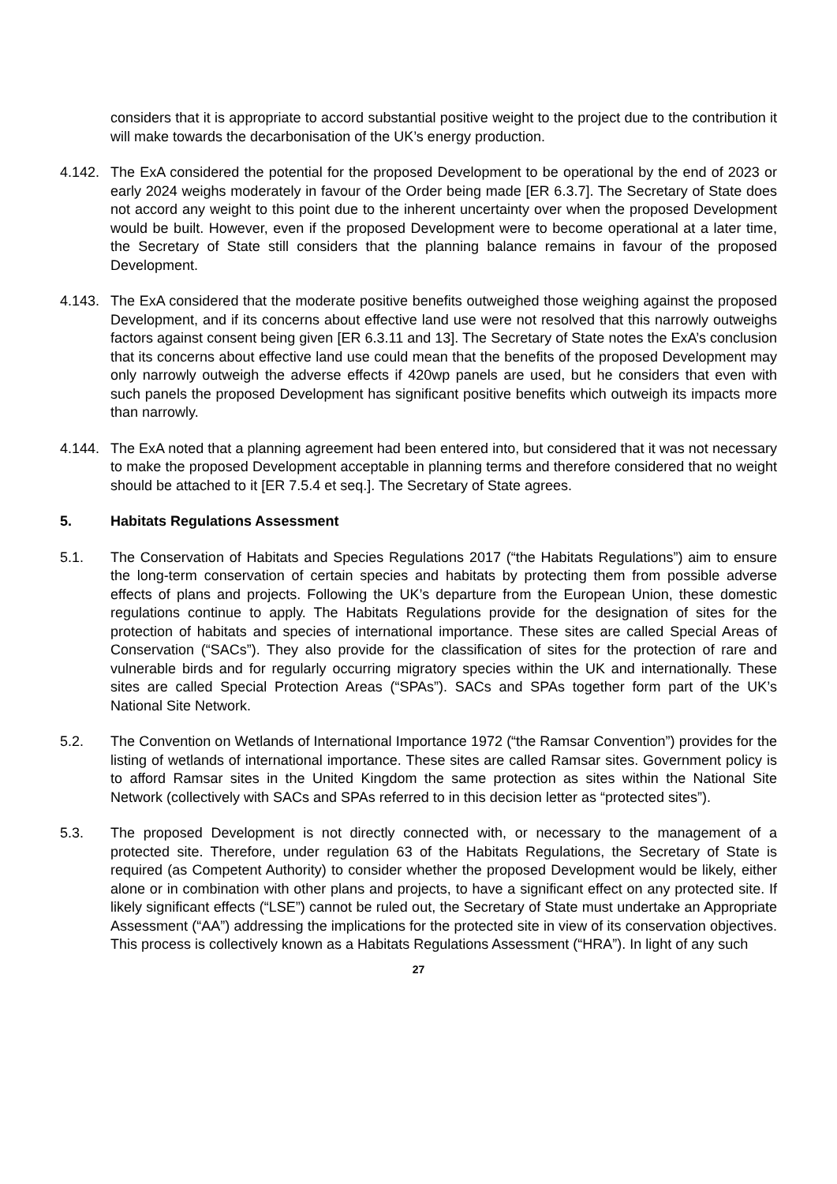considers that it is appropriate to accord substantial positive weight to the project due to the contribution it will make towards the decarbonisation of the UK’s energy production.
4.142.
The ExA considered the potential for the proposed Development to be operational by the end of 2023 or early 2024 weighs moderately in favour of the Order being made [ER 6.3.7]. The Secretary of State does not accord any weight to this point due to the inherent uncertainty over when the proposed Development would be built. However, even if the proposed Development were to become operational at a later time, the Secretary of State still considers that the planning balance remains in favour of the proposed Development.
4.143.
The ExA considered that the moderate positive benefits outweighed those weighing against the proposed Development, and if its concerns about effective land use were not resolved that this narrowly outweighs factors against consent being given [ER 6.3.11 and 13]. The Secretary of State notes the ExA’s conclusion that its concerns about effective land use could mean that the benefits of the proposed Development may only narrowly outweigh the adverse effects if 420wp panels are used, but he considers that even with such panels the proposed Development has significant positive benefits which outweigh its impacts more than narrowly.
4.144.
The ExA noted that a planning agreement had been entered into, but considered that it was not necessary to make the proposed Development acceptable in planning terms and therefore considered that no weight should be attached to it [ER 7.5.4 et seq.]. The Secretary of State agrees.
5. Habitats Regulations Assessment
5.1. The Conservation of Habitats and Species Regulations 2017 (“the Habitats Regulations”) aim to ensure the long-term conservation of certain species and habitats by protecting them from possible adverse effects of plans and projects. Following the UK’s departure from the European Union, these domestic regulations continue to apply. The Habitats Regulations provide for the designation of sites for the protection of habitats and species of international importance. These sites are called Special Areas of Conservation (“SACs”). They also provide for the classification of sites for the protection of rare and vulnerable birds and for regularly occurring migratory species within the UK and internationally. These sites are called Special Protection Areas (“SPAs”). SACs and SPAs together form part of the UK’s National Site Network.
5.2. The Convention on Wetlands of International Importance 1972 (“the Ramsar Convention”) provides for the listing of wetlands of international importance. These sites are called Ramsar sites. Government policy is to afford Ramsar sites in the United Kingdom the same protection as sites within the National Site Network (collectively with SACs and SPAs referred to in this decision letter as “protected sites”).
5.3. The proposed Development is not directly connected with, or necessary to the management of a protected site. Therefore, under regulation 63 of the Habitats Regulations, the Secretary of State is required (as Competent Authority) to consider whether the proposed Development would be likely, either alone or in combination with other plans and projects, to have a significant effect on any protected site. If likely significant effects (“LSE”) cannot be ruled out, the Secretary of State must undertake an Appropriate Assessment (“AA”) addressing the implications for the protected site in view of its conservation objectives. This process is collectively known as a Habitats Regulations Assessment (“HRA”). In light of any such
27